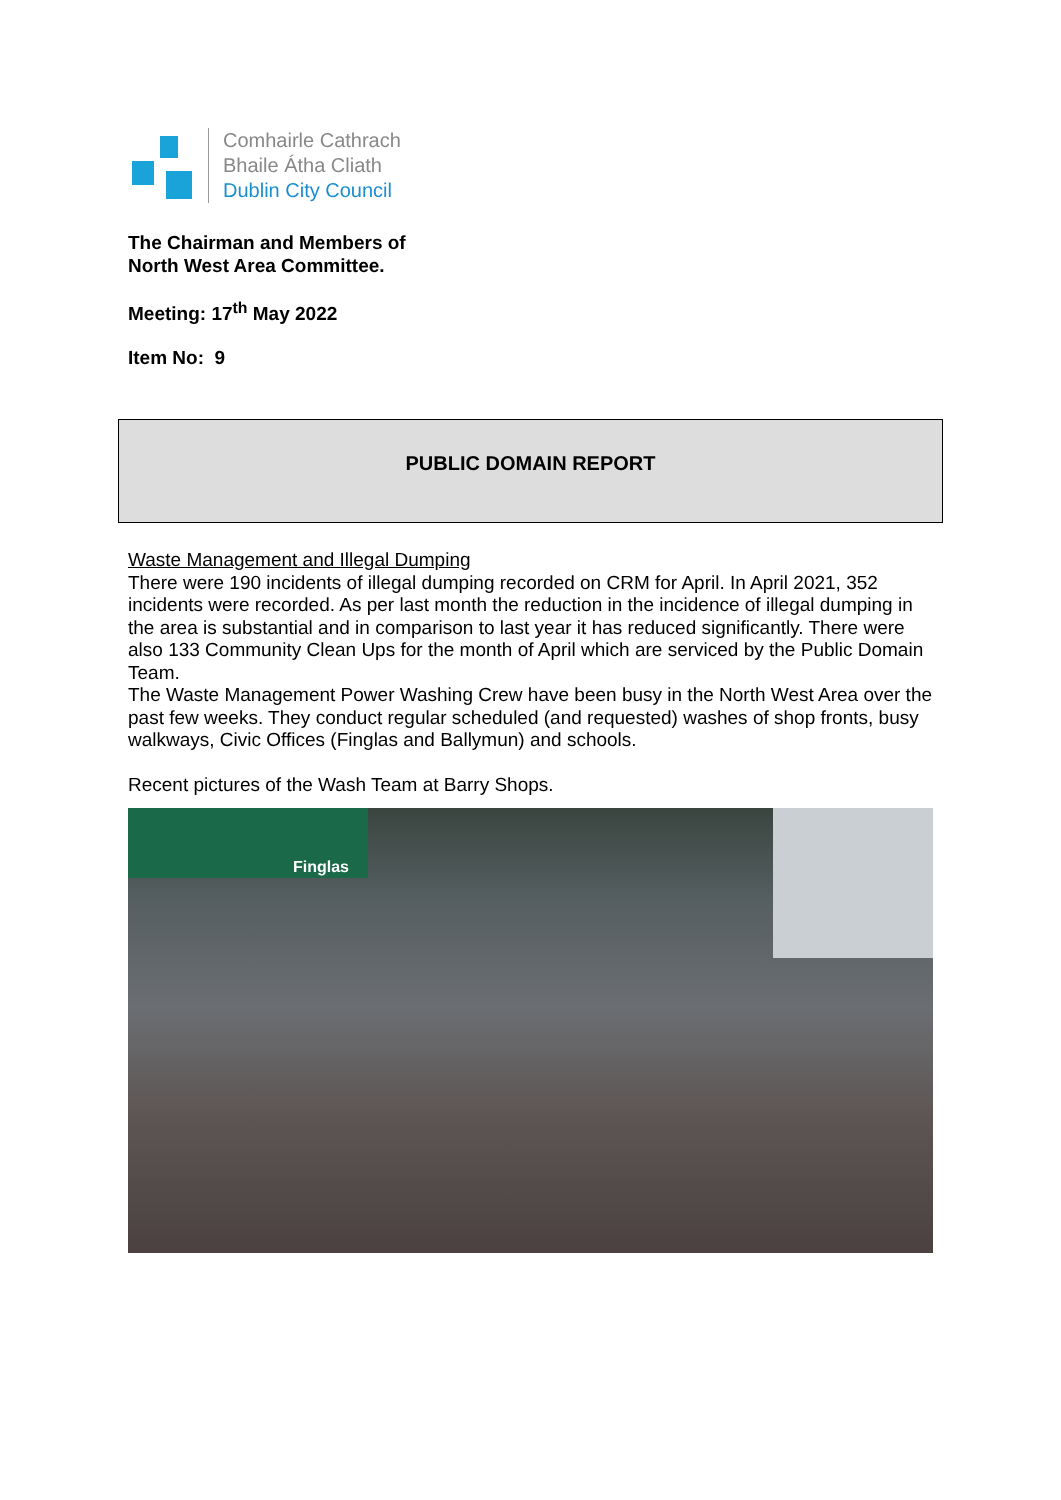Comhairle Cathrach
Bhaile Átha Cliath
Dublin City Council
The Chairman and Members of
North West Area Committee.
Meeting: 17<sup>th</sup> May 2022
Item No: 9
PUBLIC DOMAIN REPORT
Waste Management and Illegal Dumping
There were 190 incidents of illegal dumping recorded on CRM for April. In April 2021, 352 incidents were recorded. As per last month the reduction in the incidence of illegal dumping in the area is substantial and in comparison to last year it has reduced significantly. There were also 133 Community Clean Ups for the month of April which are serviced by the Public Domain Team.
The Waste Management Power Washing Crew have been busy in the North West Area over the past few weeks. They conduct regular scheduled (and requested) washes of shop fronts, busy walkways, Civic Offices (Finglas and Ballymun) and schools.
Recent pictures of the Wash Team at Barry Shops.
Finglas